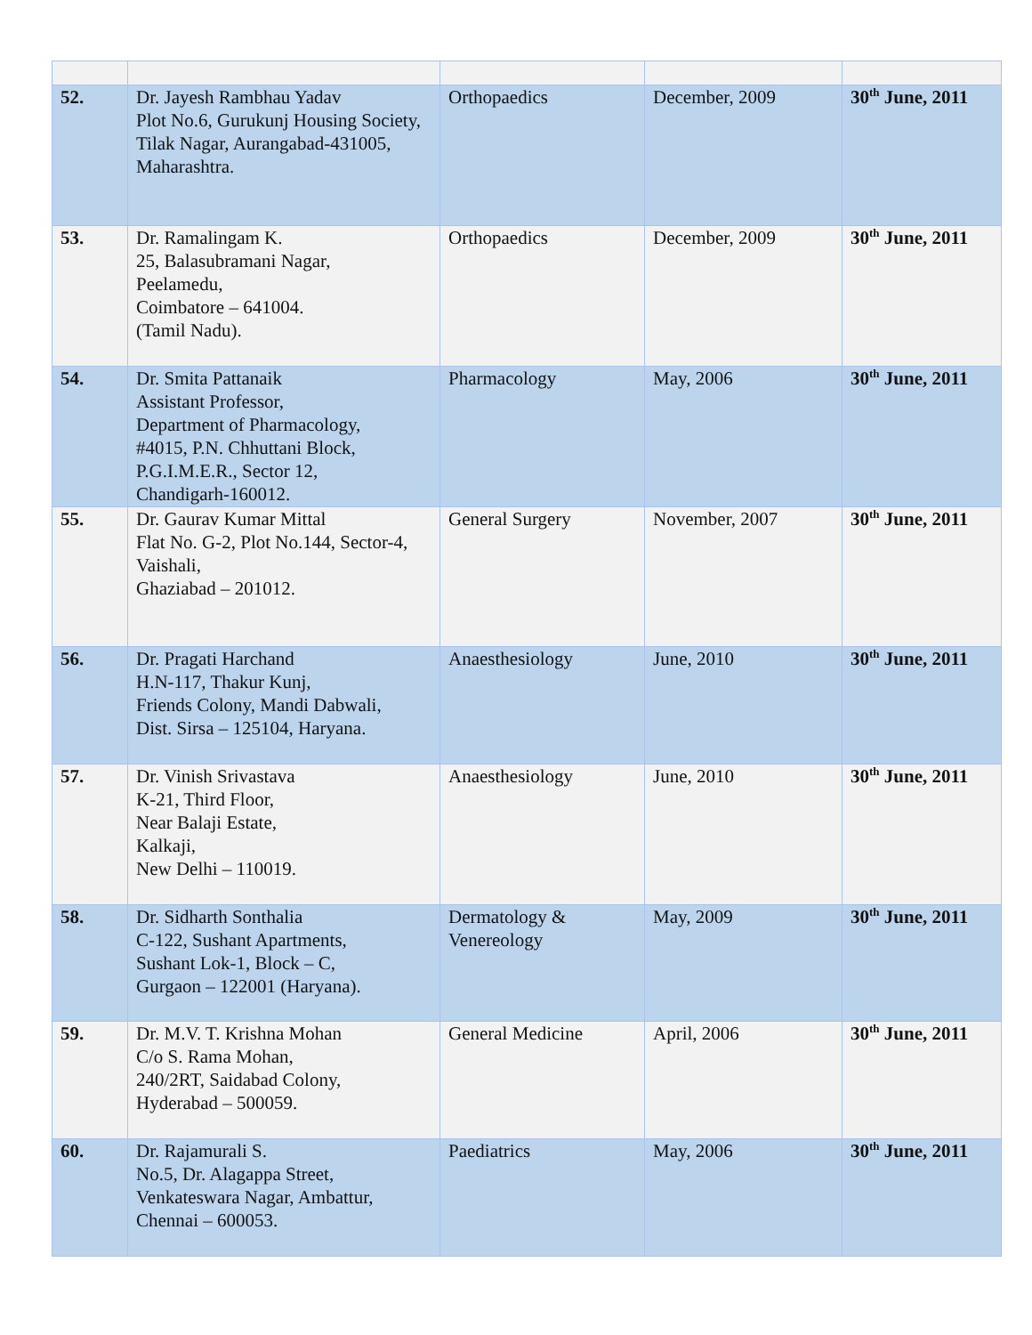| 52. | Dr. Jayesh Rambhau Yadav Plot No.6, Gurukunj Housing Society, Tilak Nagar, Aurangabad-431005, Maharashtra. | Orthopaedics | December, 2009 | 30<sup>th</sup> June, 2011 |
| 53. | Dr. Ramalingam K. 25, Balasubramani Nagar, Peelamedu, Coimbatore – 641004. (Tamil Nadu). | Orthopaedics | December, 2009 | 30<sup>th</sup> June, 2011 |
| 54. | Dr. Smita Pattanaik Assistant Professor, Department of Pharmacology, #4015, P.N. Chhuttani Block, P.G.I.M.E.R., Sector 12, Chandigarh-160012. | Pharmacology | May, 2006 | 30<sup>th</sup> June, 2011 |
| 55. | Dr. Gaurav Kumar Mittal Flat No. G-2, Plot No.144, Sector-4, Vaishali, Ghaziabad – 201012. | General Surgery | November, 2007 | 30<sup>th</sup> June, 2011 |
| 56. | Dr. Pragati Harchand H.N-117, Thakur Kunj, Friends Colony, Mandi Dabwali, Dist. Sirsa – 125104, Haryana. | Anaesthesiology | June, 2010 | 30<sup>th</sup> June, 2011 |
| 57. | Dr. Vinish Srivastava K-21, Third Floor, Near Balaji Estate, Kalkaji, New Delhi – 110019. | Anaesthesiology | June, 2010 | 30<sup>th</sup> June, 2011 |
| 58. | Dr. Sidharth Sonthalia C-122, Sushant Apartments, Sushant Lok-1, Block – C, Gurgaon – 122001 (Haryana). | Dermatology & Venereology | May, 2009 | 30<sup>th</sup> June, 2011 |
| 59. | Dr. M.V. T. Krishna Mohan C/o S. Rama Mohan, 240/2RT, Saidabad Colony, Hyderabad – 500059. | General Medicine | April, 2006 | 30<sup>th</sup> June, 2011 |
| 60. | Dr. Rajamurali S. No.5, Dr. Alagappa Street, Venkateswara Nagar, Ambattur, Chennai – 600053. | Paediatrics | May, 2006 | 30<sup>th</sup> June, 2011 |